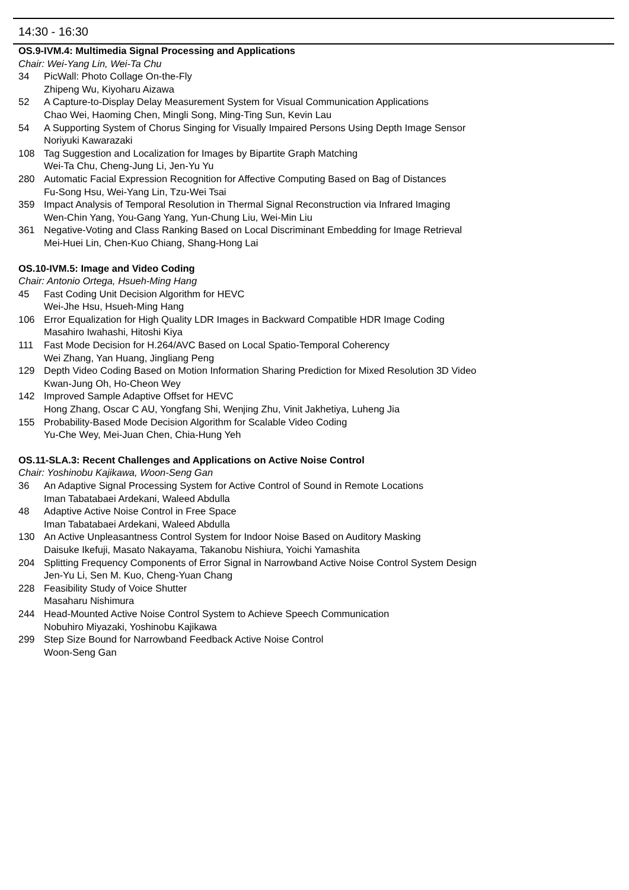14:30 - 16:30
OS.9-IVM.4: Multimedia Signal Processing and Applications
Chair: Wei-Yang Lin, Wei-Ta Chu
34 PicWall: Photo Collage On-the-Fly
Zhipeng Wu, Kiyoharu Aizawa
52 A Capture-to-Display Delay Measurement System for Visual Communication Applications
Chao Wei, Haoming Chen, Mingli Song, Ming-Ting Sun, Kevin Lau
54 A Supporting System of Chorus Singing for Visually Impaired Persons Using Depth Image Sensor
Noriyuki Kawarazaki
108 Tag Suggestion and Localization for Images by Bipartite Graph Matching
Wei-Ta Chu, Cheng-Jung Li, Jen-Yu Yu
280 Automatic Facial Expression Recognition for Affective Computing Based on Bag of Distances
Fu-Song Hsu, Wei-Yang Lin, Tzu-Wei Tsai
359 Impact Analysis of Temporal Resolution in Thermal Signal Reconstruction via Infrared Imaging
Wen-Chin Yang, You-Gang Yang, Yun-Chung Liu, Wei-Min Liu
361 Negative-Voting and Class Ranking Based on Local Discriminant Embedding for Image Retrieval
Mei-Huei Lin, Chen-Kuo Chiang, Shang-Hong Lai
OS.10-IVM.5: Image and Video Coding
Chair: Antonio Ortega, Hsueh-Ming Hang
45 Fast Coding Unit Decision Algorithm for HEVC
Wei-Jhe Hsu, Hsueh-Ming Hang
106 Error Equalization for High Quality LDR Images in Backward Compatible HDR Image Coding
Masahiro Iwahashi, Hitoshi Kiya
111 Fast Mode Decision for H.264/AVC Based on Local Spatio-Temporal Coherency
Wei Zhang, Yan Huang, Jingliang Peng
129 Depth Video Coding Based on Motion Information Sharing Prediction for Mixed Resolution 3D Video
Kwan-Jung Oh, Ho-Cheon Wey
142 Improved Sample Adaptive Offset for HEVC
Hong Zhang, Oscar C AU, Yongfang Shi, Wenjing Zhu, Vinit Jakhetiya, Luheng Jia
155 Probability-Based Mode Decision Algorithm for Scalable Video Coding
Yu-Che Wey, Mei-Juan Chen, Chia-Hung Yeh
OS.11-SLA.3: Recent Challenges and Applications on Active Noise Control
Chair: Yoshinobu Kajikawa, Woon-Seng Gan
36 An Adaptive Signal Processing System for Active Control of Sound in Remote Locations
Iman Tabatabaei Ardekani, Waleed Abdulla
48 Adaptive Active Noise Control in Free Space
Iman Tabatabaei Ardekani, Waleed Abdulla
130 An Active Unpleasantness Control System for Indoor Noise Based on Auditory Masking
Daisuke Ikefuji, Masato Nakayama, Takanobu Nishiura, Yoichi Yamashita
204 Splitting Frequency Components of Error Signal in Narrowband Active Noise Control System Design
Jen-Yu Li, Sen M. Kuo, Cheng-Yuan Chang
228 Feasibility Study of Voice Shutter
Masaharu Nishimura
244 Head-Mounted Active Noise Control System to Achieve Speech Communication
Nobuhiro Miyazaki, Yoshinobu Kajikawa
299 Step Size Bound for Narrowband Feedback Active Noise Control
Woon-Seng Gan